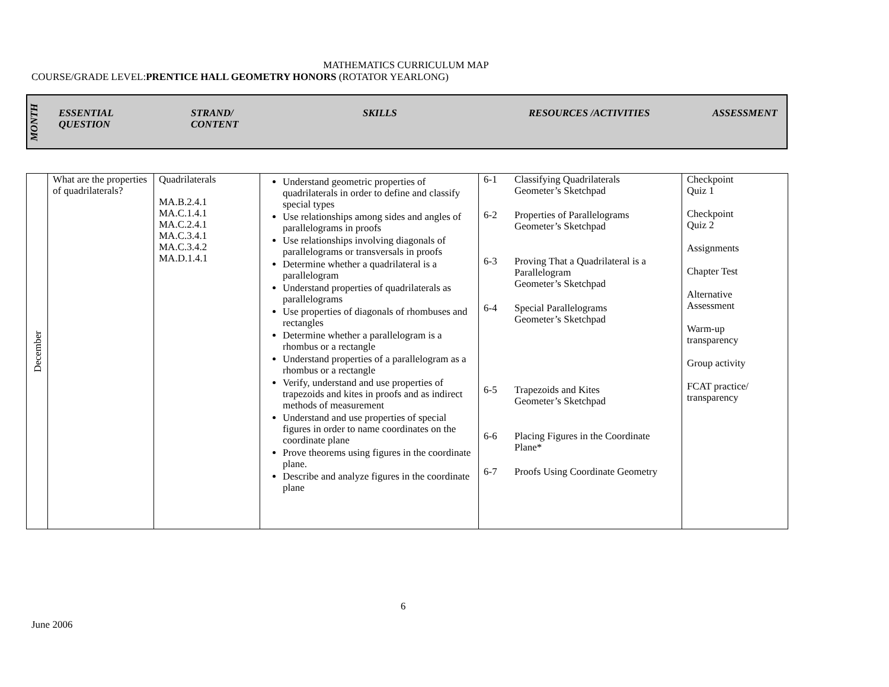MATHEMATICS CURRICULUM MAP
COURSE/GRADE LEVEL:PRENTICE HALL GEOMETRY HONORS (ROTATOR YEARLONG)
MONTH
ESSENTIAL
QUESTION
STRAND/
CONTENT
SKILLS RESOURCES /ACTIVITIES ASSESSMENT
| December | What are the properties of quadrilaterals? | Quadrilaterals MA.B.2.4.1 MA.C.1.4.1 MA.C.2.4.1 MA.C.3.4.1 MA.C.3.4.2 MA.D.1.4.1 | Understand geometric properties of quadrilaterals in order to define and classify special types Use relationships among sides and angles of parallelograms in proofs Use relationships involving diagonals of parallelograms or transversals in proofs Determine whether a quadrilateral is a parallelogram Understand properties of quadrilaterals as parallelograms Use properties of diagonals of rhombuses and rectangles Determine whether a parallelogram is a rhombus or a rectangle Understand properties of a parallelogram as a rhombus or a rectangle Verify, understand and use properties of trapezoids and kites in proofs and as indirect methods of measurement Understand and use properties of special figures in order to name coordinates on the coordinate plane Prove theorems using figures in the coordinate plane. Describe and analyze figures in the coordinate plane | 6-1 Classifying Quadrilaterals Geometer’s Sketchpad 6-2 Properties of Parallelograms Geometer’s Sketchpad 6-3 Proving That a Quadrilateral is a Parallelogram Geometer’s Sketchpad 6-4 Special Parallelograms Geometer’s Sketchpad 6-5 Trapezoids and Kites Geometer’s Sketchpad 6-6 Placing Figures in the Coordinate Plane* 6-7 Proofs Using Coordinate Geometry | Checkpoint Quiz 1 Checkpoint Quiz 2 Assignments Chapter Test Alternative Assessment Warm-up transparency Group activity FCAT practice/ transparency |
6
June 2006